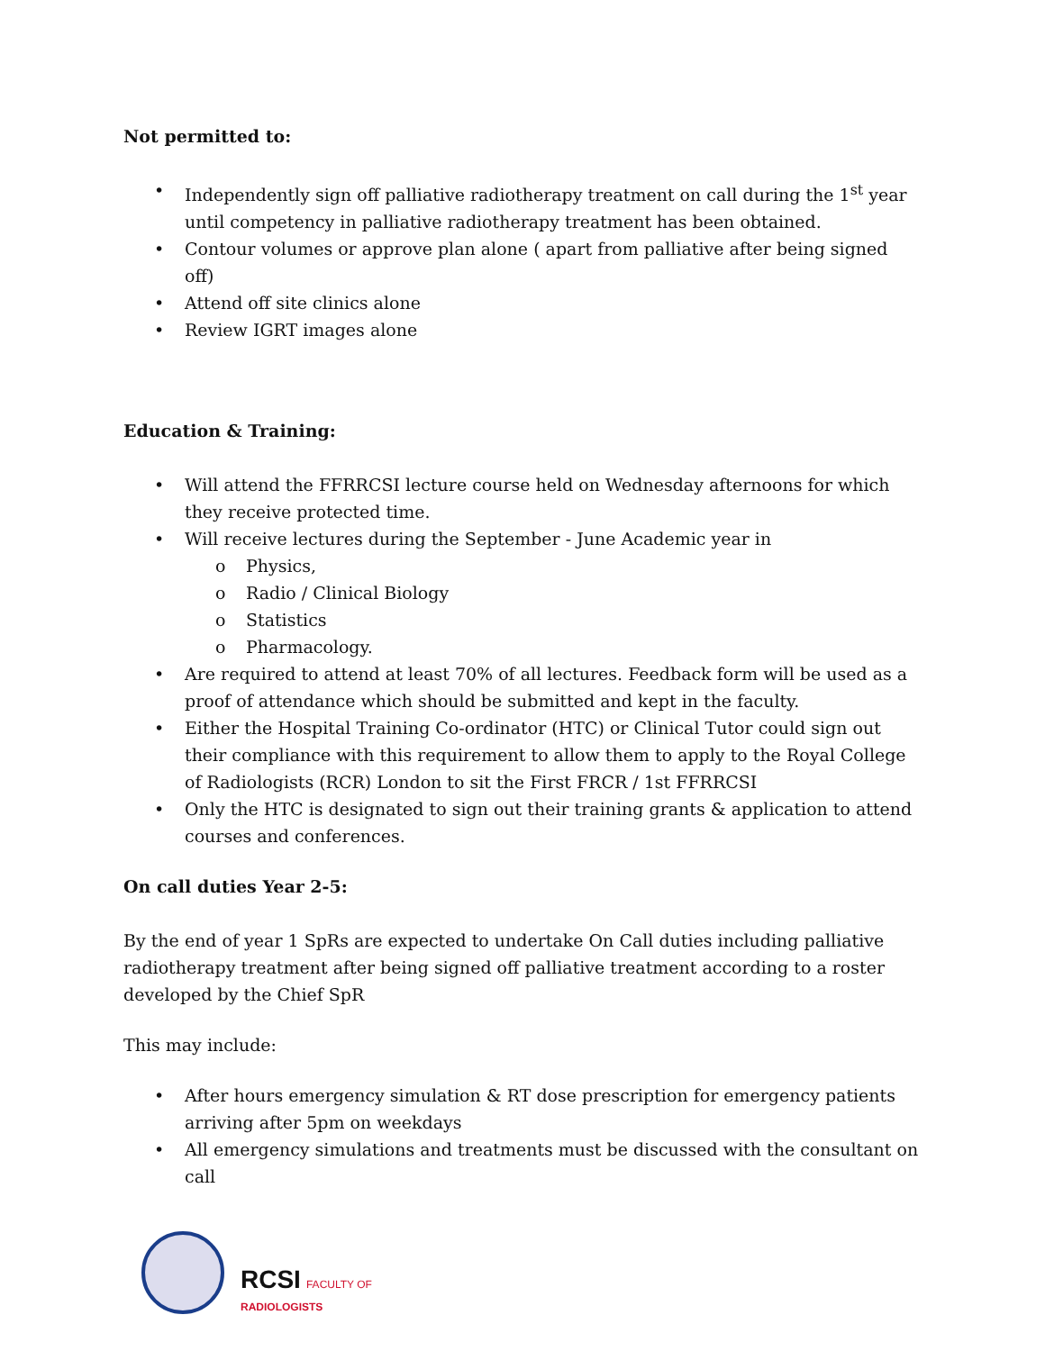Not permitted to:
• Independently sign off palliative radiotherapy treatment on call during the 1<sup>st</sup> year until competency in palliative radiotherapy treatment has been obtained.
• Contour volumes or approve plan alone ( apart from palliative after being signed off)
• Attend off site clinics alone
• Review IGRT images alone
Education & Training:
• Will attend the FFRRCSI lecture course held on Wednesday afternoons for which they receive protected time.
• Will receive lectures during the September - June Academic year in
o Physics,
o Radio / Clinical Biology
o Statistics
o Pharmacology.
• Are required to attend at least 70% of all lectures. Feedback form will be used as a proof of attendance which should be submitted and kept in the faculty.
• Either the Hospital Training Co-ordinator (HTC) or Clinical Tutor could sign out their compliance with this requirement to allow them to apply to the Royal College of Radiologists (RCR) London to sit the First FRCR / 1st FFRRCSI
• Only the HTC is designated to sign out their training grants & application to attend courses and conferences.
On call duties Year 2-5:
By the end of year 1 SpRs are expected to undertake On Call duties including palliative radiotherapy treatment after being signed off palliative treatment according to a roster developed by the Chief SpR
This may include:
• After hours emergency simulation & RT dose prescription for emergency patients arriving after 5pm on weekdays
• All emergency simulations and treatments must be discussed with the consultant on call
RCSI FACULTY OF
RADIOLOGISTS